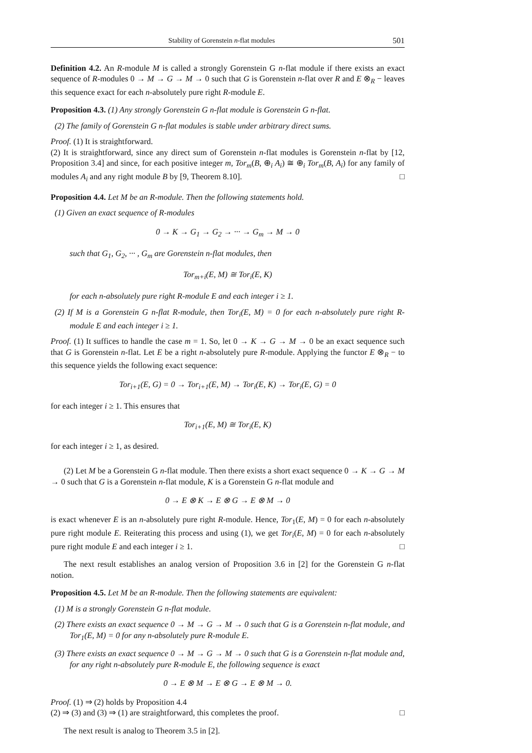Stability of Gorenstein n-flat modules 501
Definition 4.2. An R-module M is called a strongly Gorenstein G n-flat module if there exists an exact sequence of R-modules 0 → M → G → M → 0 such that G is Gorenstein n-flat over R and E ⊗<sub>R</sub> − leaves this sequence exact for each n-absolutely pure right R-module E.
Proposition 4.3. (1) Any strongly Gorenstein G n-flat module is Gorenstein G n-flat.
(2) The family of Gorenstein G n-flat modules is stable under arbitrary direct sums.
Proof. (1) It is straightforward.
(2) It is straightforward, since any direct sum of Gorenstein n-flat modules is Gorenstein n-flat by [12, Proposition 3.4] and since, for each positive integer m, Tor<sub>m</sub>(B, ⊕<sub>i</sub> A<sub>i</sub>) ≅ ⊕<sub>i</sub> Tor<sub>m</sub>(B, A<sub>i</sub>) for any family of modules A<sub>i</sub> and any right module B by [9, Theorem 8.10]. □
Proposition 4.4. Let M be an R-module. Then the following statements hold.
(1) Given an exact sequence of R-modules
0 → K → G<sub>1</sub> → G<sub>2</sub> → ··· → G<sub>m</sub> → M → 0
such that G<sub>1</sub>, G<sub>2</sub>, ··· , G<sub>m</sub> are Gorenstein n-flat modules, then
Tor<sub>m+i</sub>(E, M) ≅ Tor<sub>i</sub>(E, K)
for each n-absolutely pure right R-module E and each integer i ≥ 1.
(2) If M is a Gorenstein G n-flat R-module, then Tor<sub>i</sub>(E, M) = 0 for each n-absolutely pure right R-module E and each integer i ≥ 1.
Proof. (1) It suffices to handle the case m = 1. So, let 0 → K → G → M → 0 be an exact sequence such that G is Gorenstein n-flat. Let E be a right n-absolutely pure R-module. Applying the functor E ⊗<sub>R</sub> − to this sequence yields the following exact sequence:
Tor<sub>i+1</sub>(E, G) = 0 → Tor<sub>i+1</sub>(E, M) → Tor<sub>i</sub>(E, K) → Tor<sub>i</sub>(E, G) = 0
for each integer i ≥ 1. This ensures that
Tor<sub>i+1</sub>(E, M) ≅ Tor<sub>i</sub>(E, K)
for each integer i ≥ 1, as desired.
(2) Let M be a Gorenstein G n-flat module. Then there exists a short exact sequence 0 → K → G → M → 0 such that G is a Gorenstein n-flat module, K is a Gorenstein G n-flat module and
0 → E ⊗ K → E ⊗ G → E ⊗ M → 0
is exact whenever E is an n-absolutely pure right R-module. Hence, Tor<sub>1</sub>(E, M) = 0 for each n-absolutely pure right module E. Reiterating this process and using (1), we get Tor<sub>i</sub>(E, M) = 0 for each n-absolutely pure right module E and each integer i ≥ 1. □
The next result establishes an analog version of Proposition 3.6 in [2] for the Gorenstein G n-flat notion.
Proposition 4.5. Let M be an R-module. Then the following statements are equivalent:
(1) M is a strongly Gorenstein G n-flat module.
(2) There exists an exact sequence 0 → M → G → M → 0 such that G is a Gorenstein n-flat module, and Tor<sub>1</sub>(E, M) = 0 for any n-absolutely pure R-module E.
(3) There exists an exact sequence 0 → M → G → M → 0 such that G is a Gorenstein n-flat module and, for any right n-absolutely pure R-module E, the following sequence is exact
0 → E ⊗ M → E ⊗ G → E ⊗ M → 0.
Proof. (1) ⇒ (2) holds by Proposition 4.4
(2) ⇒ (3) and (3) ⇒ (1) are straightforward, this completes the proof. □
The next result is analog to Theorem 3.5 in [2].